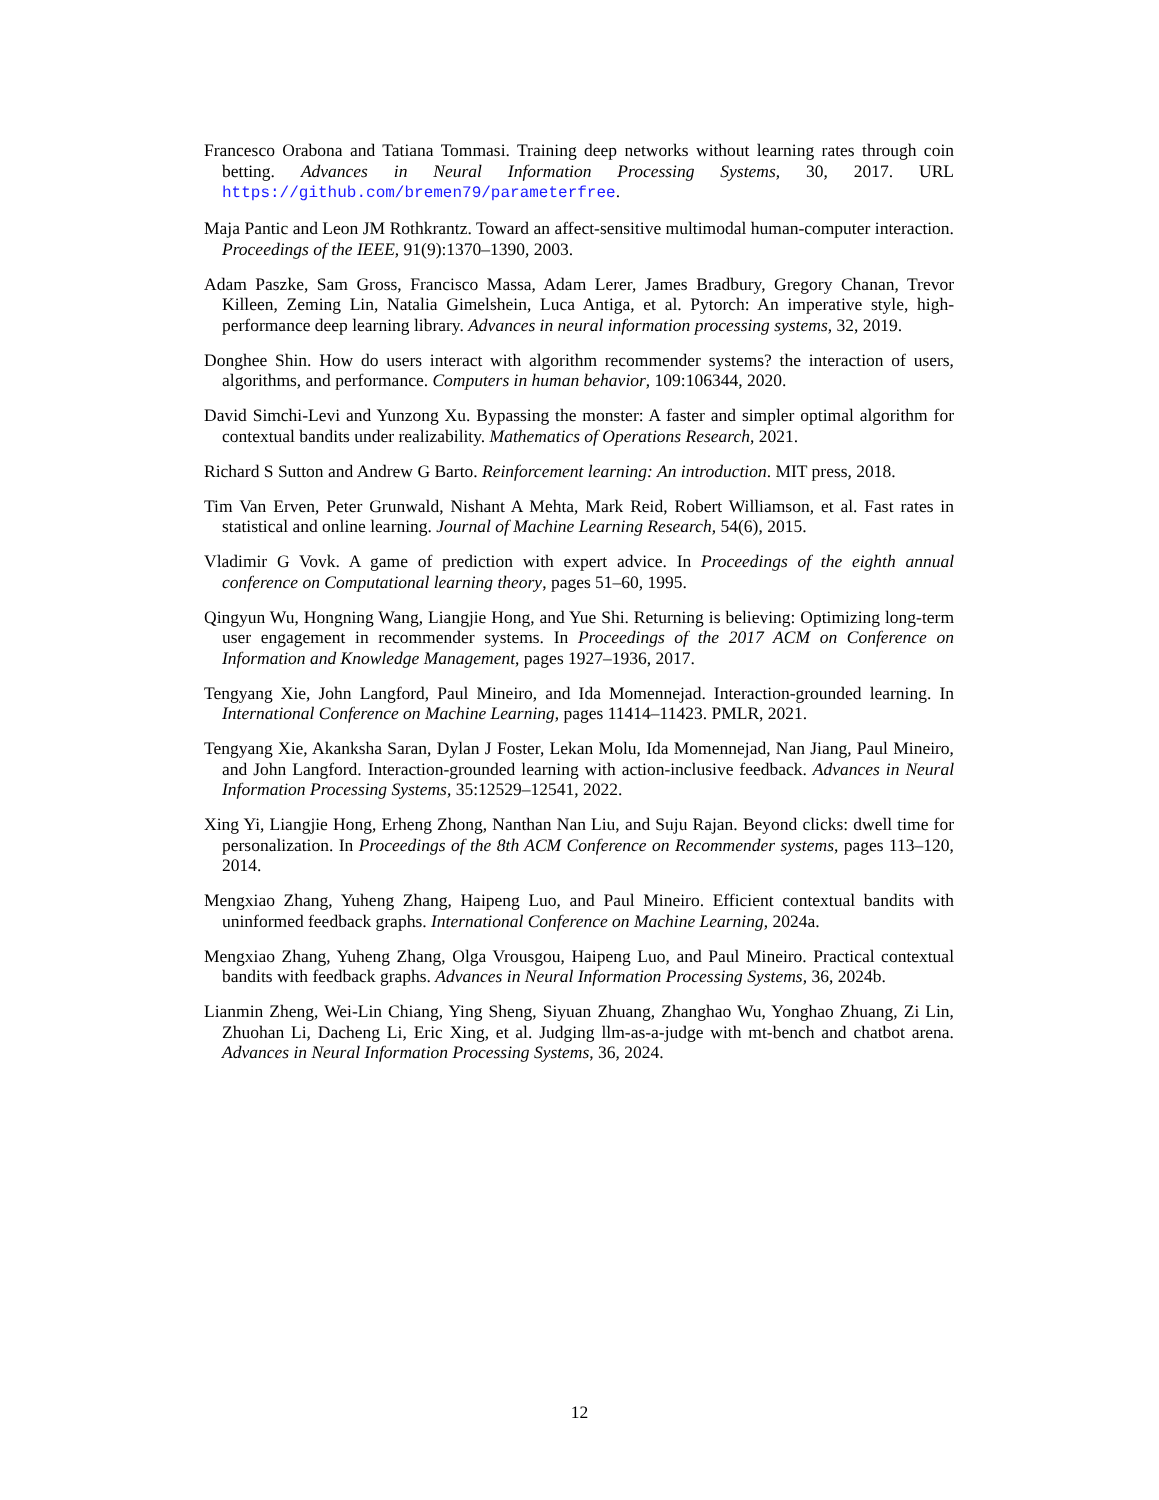Francesco Orabona and Tatiana Tommasi. Training deep networks without learning rates through coin betting. Advances in Neural Information Processing Systems, 30, 2017. URL https://github.com/bremen79/parameterfree.
Maja Pantic and Leon JM Rothkrantz. Toward an affect-sensitive multimodal human-computer interaction. Proceedings of the IEEE, 91(9):1370–1390, 2003.
Adam Paszke, Sam Gross, Francisco Massa, Adam Lerer, James Bradbury, Gregory Chanan, Trevor Killeen, Zeming Lin, Natalia Gimelshein, Luca Antiga, et al. Pytorch: An imperative style, high-performance deep learning library. Advances in neural information processing systems, 32, 2019.
Donghee Shin. How do users interact with algorithm recommender systems? the interaction of users, algorithms, and performance. Computers in human behavior, 109:106344, 2020.
David Simchi-Levi and Yunzong Xu. Bypassing the monster: A faster and simpler optimal algorithm for contextual bandits under realizability. Mathematics of Operations Research, 2021.
Richard S Sutton and Andrew G Barto. Reinforcement learning: An introduction. MIT press, 2018.
Tim Van Erven, Peter Grunwald, Nishant A Mehta, Mark Reid, Robert Williamson, et al. Fast rates in statistical and online learning. Journal of Machine Learning Research, 54(6), 2015.
Vladimir G Vovk. A game of prediction with expert advice. In Proceedings of the eighth annual conference on Computational learning theory, pages 51–60, 1995.
Qingyun Wu, Hongning Wang, Liangjie Hong, and Yue Shi. Returning is believing: Optimizing long-term user engagement in recommender systems. In Proceedings of the 2017 ACM on Conference on Information and Knowledge Management, pages 1927–1936, 2017.
Tengyang Xie, John Langford, Paul Mineiro, and Ida Momennejad. Interaction-grounded learning. In International Conference on Machine Learning, pages 11414–11423. PMLR, 2021.
Tengyang Xie, Akanksha Saran, Dylan J Foster, Lekan Molu, Ida Momennejad, Nan Jiang, Paul Mineiro, and John Langford. Interaction-grounded learning with action-inclusive feedback. Advances in Neural Information Processing Systems, 35:12529–12541, 2022.
Xing Yi, Liangjie Hong, Erheng Zhong, Nanthan Nan Liu, and Suju Rajan. Beyond clicks: dwell time for personalization. In Proceedings of the 8th ACM Conference on Recommender systems, pages 113–120, 2014.
Mengxiao Zhang, Yuheng Zhang, Haipeng Luo, and Paul Mineiro. Efficient contextual bandits with uninformed feedback graphs. International Conference on Machine Learning, 2024a.
Mengxiao Zhang, Yuheng Zhang, Olga Vrousgou, Haipeng Luo, and Paul Mineiro. Practical contextual bandits with feedback graphs. Advances in Neural Information Processing Systems, 36, 2024b.
Lianmin Zheng, Wei-Lin Chiang, Ying Sheng, Siyuan Zhuang, Zhanghao Wu, Yonghao Zhuang, Zi Lin, Zhuohan Li, Dacheng Li, Eric Xing, et al. Judging llm-as-a-judge with mt-bench and chatbot arena. Advances in Neural Information Processing Systems, 36, 2024.
12